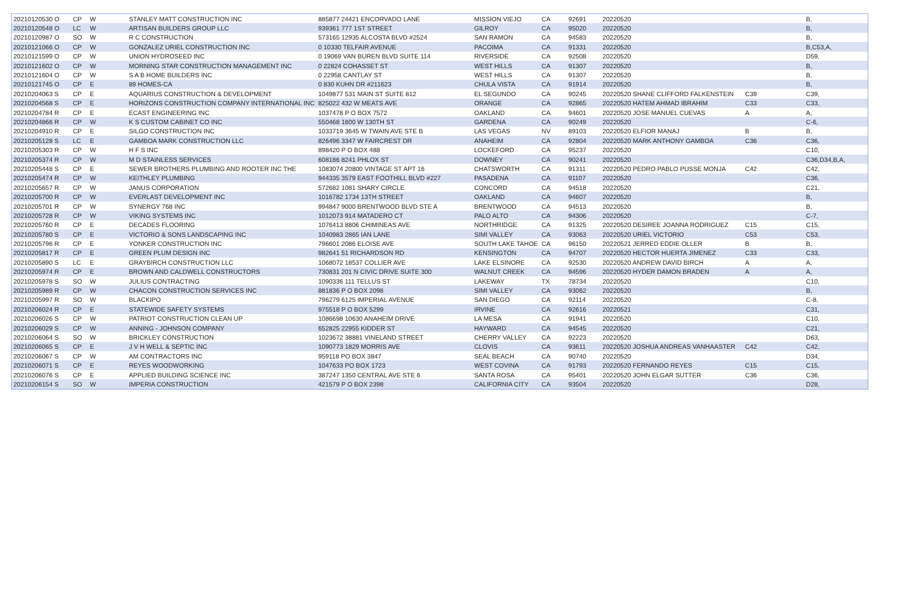| 20210120530 O | CP | W | STANLEY MATT CONSTRUCTION INC | 885877 24421 ENCORVADO LANE | MISSION VIEJO | CA | 92691 | 20220520 | | B, |
| 20210120548 O | LC | W | ARTISAN BUILDERS GROUP LLC | 939361 777 1ST STREET | GILROY | CA | 95020 | 20220520 | | B, |
| 20210120987 O | SO | W | R C CONSTRUCTION | 573165 12935 ALCOSTA BLVD #2524 | SAN RAMON | CA | 94583 | 20220520 | | B, |
| 20210121066 O | CP | W | GONZALEZ URIEL CONSTRUCTION INC | 0 10330 TELFAIR AVENUE | PACOIMA | CA | 91331 | 20220520 | | B,C53,A, |
| 20210121599 O | CP | W | UNION HYDROSEED INC | 0 19069 VAN BUREN BLVD SUITE 114 | RIVERSIDE | CA | 92508 | 20220520 | | D59, |
| 20210121602 O | CP | W | MORNING STAR CONSTRUCTION MANAGEMENT INC | 0 22824 COHASSET ST | WEST HILLS | CA | 91307 | 20220520 | | B, |
| 20210121604 O | CP | W | S A B HOME BUILDERS INC | 0 22958 CANTLAY ST | WEST HILLS | CA | 91307 | 20220520 | | B, |
| 20210121745 O | CP | E | 89 HOMES-CA | 0 830 KUHN DR #211623 | CHULA VISTA | CA | 91914 | 20220520 | | B, |
| 20210204063 S | CP | E | AQUARIUS CONSTRUCTION & DEVELOPMENT | 1049877 531 MAIN ST SUITE 812 | EL SEGUNDO | CA | 90245 | 20220520 SHANE CLIFFORD FALKENSTEIN | C39 | C39, |
| 20210204568 S | CP | E | HORIZONS CONSTRUCTION COMPANY INTERNATIONAL INC | 825022 432 W MEATS AVE | ORANGE | CA | 92865 | 20220520 HATEM AHMAD IBRAHIM | C33 | C33, |
| 20210204784 R | CP | E | ECAST ENGINEERING INC | 1037478 P O BOX 7572 | OAKLAND | CA | 94601 | 20220520 JOSE MANUEL CUEVAS | A | A, |
| 20210204866 R | CP | W | K S CUSTOM CABINET CO INC | 550468 1600 W 130TH ST | GARDENA | CA | 90249 | 20220520 | | C-6, |
| 20210204910 R | CP | E | SILGO CONSTRUCTION INC | 1033719 3645 W TWAIN AVE STE B | LAS VEGAS | NV | 89103 | 20220520 ELFIOR MANAJ | B | B, |
| 20210205128 S | LC | E | GAMBOA MARK CONSTRUCTION LLC | 826496 3347 W FAIRCREST DR | ANAHEIM | CA | 92804 | 20220520 MARK ANTHONY GAMBOA | C36 | C36, |
| 20210205303 R | CP | W | H F S INC | 898420 P O BOX 488 | LOCKEFORD | CA | 95237 | 20220520 | | C10, |
| 20210205374 R | CP | W | M D STAINLESS SERVICES | 608186 8241 PHLOX ST | DOWNEY | CA | 90241 | 20220520 | | C36,D34,B,A, |
| 20210205448 S | CP | E | SEWER BROTHERS PLUMBING AND ROOTER INC THE | 1083074 20800 VINTAGE ST APT 16 | CHATSWORTH | CA | 91311 | 20220520 PEDRO PABLO PUSSE MONJA | C42 | C42, |
| 20210205474 R | CP | W | KEITHLEY PLUMBING | 944335 3579 EAST FOOTHILL BLVD #227 | PASADENA | CA | 91107 | 20220520 | | C36, |
| 20210205657 R | CP | W | JANUS CORPORATION | 572682 1081 SHARY CIRCLE | CONCORD | CA | 94518 | 20220520 | | C21, |
| 20210205700 R | CP | W | EVERLAST DEVELOPMENT INC | 1016782 1734 13TH STREET | OAKLAND | CA | 94607 | 20220520 | | B, |
| 20210205701 R | CP | W | SYNERGY 768 INC | 994847 9000 BRENTWOOD BLVD STE A | BRENTWOOD | CA | 94513 | 20220520 | | B, |
| 20210205728 R | CP | W | VIKING SYSTEMS INC | 1012073 914 MATADERO CT | PALO ALTO | CA | 94306 | 20220520 | | C-7, |
| 20210205760 R | CP | E | DECADES FLOORING | 1076413 8806 CHIMINEAS AVE | NORTHRIDGE | CA | 91325 | 20220520 DESIREE JOANNA RODRIGUEZ | C15 | C15, |
| 20210205780 S | CP | E | VICTORIO & SONS LANDSCAPING INC | 1040983 2865 IAN LANE | SIMI VALLEY | CA | 93063 | 20220520 URIEL VICTORIO | C53 | C53, |
| 20210205796 R | CP | E | YONKER CONSTRUCTION INC | 796601 2086 ELOISE AVE | SOUTH LAKE TAHOE | CA | 96150 | 20220521 JERRED EDDIE OLLER | B | B, |
| 20210205817 R | CP | E | GREEN PLUM DESIGN INC | 982641 51 RICHARDSON RD | KENSINGTON | CA | 94707 | 20220520 HECTOR HUERTA JIMENEZ | C33 | C33, |
| 20210205890 S | LC | E | GRAYBIRCH CONSTRUCTION LLC | 1068072 18537 COLLIER AVE | LAKE ELSINORE | CA | 92530 | 20220520 ANDREW DAVID BIRCH | A | A, |
| 20210205974 R | CP | E | BROWN AND CALDWELL CONSTRUCTORS | 730831 201 N CIVIC DRIVE SUITE 300 | WALNUT CREEK | CA | 94596 | 20220520 HYDER DAMON BRADEN | A | A, |
| 20210205978 S | SO | W | JULIUS CONTRACTING | 1090336 111 TELLUS ST | LAKEWAY | TX | 78734 | 20220520 | | C10, |
| 20210205989 R | CP | W | CHACON CONSTRUCTION SERVICES INC | 881836 P O BOX 2098 | SIMI VALLEY | CA | 93062 | 20220520 | | B, |
| 20210205997 R | SO | W | BLACKIPO | 796279 6125 IMPERIAL AVENUE | SAN DIEGO | CA | 92114 | 20220520 | | C-8, |
| 20210206024 R | CP | E | STATEWIDE SAFETY SYSTEMS | 975518 P O BOX 5299 | IRVINE | CA | 92616 | 20220521 | | C31, |
| 20210206026 S | CP | W | PATRIOT CONSTRUCTION CLEAN UP | 1086698 10630 ANAHEIM DRIVE | LA MESA | CA | 91941 | 20220520 | | C10, |
| 20210206029 S | CP | W | ANNING - JOHNSON COMPANY | 652825 22955 KIDDER ST | HAYWARD | CA | 94545 | 20220520 | | C21, |
| 20210206064 S | SO | W | BRICKLEY CONSTRUCTION | 1023672 38881 VINELAND STREET | CHERRY VALLEY | CA | 92223 | 20220520 | | D63, |
| 20210206065 S | CP | E | J V H WELL & SEPTIC INC | 1090773 1829 MORRIS AVE | CLOVIS | CA | 93611 | 20220520 JOSHUA ANDREAS VANHAASTER | C42 | C42, |
| 20210206067 S | CP | W | AM CONTRACTORS INC | 959118 PO BOX 3847 | SEAL BEACH | CA | 90740 | 20220520 | | D34, |
| 20210206071 S | CP | E | REYES WOODWORKING | 1047633 PO BOX 1723 | WEST COVINA | CA | 91793 | 20220520 FERNANDO REYES | C15 | C15, |
| 20210206076 S | CP | E | APPLIED BUILDING SCIENCE INC | 387247 1350 CENTRAL AVE STE 6 | SANTA ROSA | CA | 95401 | 20220520 JOHN ELGAR SUTTER | C36 | C36, |
| 20210206154 S | SO | W | IMPERIA CONSTRUCTION | 421579 P O BOX 2398 | CALIFORNIA CITY | CA | 93504 | 20220520 | | D28, |